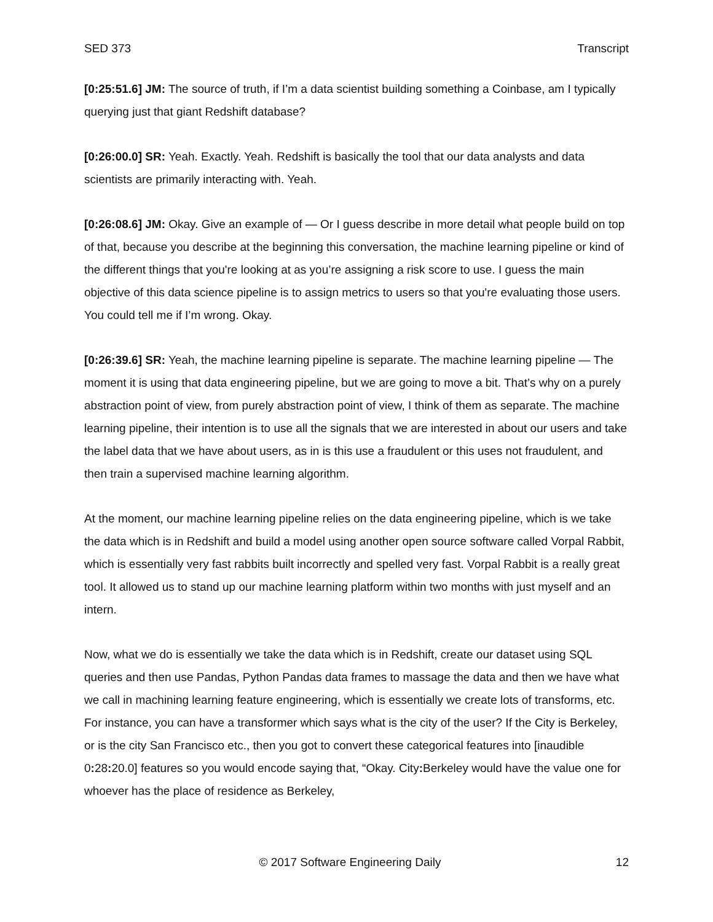SED 373 Transcript
[0:25:51.6] JM: The source of truth, if I’m a data scientist building something a Coinbase, am I typically querying just that giant Redshift database?
[0:26:00.0] SR: Yeah. Exactly. Yeah. Redshift is basically the tool that our data analysts and data scientists are primarily interacting with. Yeah.
[0:26:08.6] JM: Okay. Give an example of — Or I guess describe in more detail what people build on top of that, because you describe at the beginning this conversation, the machine learning pipeline or kind of the different things that you're looking at as you’re assigning a risk score to use. I guess the main objective of this data science pipeline is to assign metrics to users so that you're evaluating those users. You could tell me if I’m wrong. Okay.
[0:26:39.6] SR: Yeah, the machine learning pipeline is separate. The machine learning pipeline — The moment it is using that data engineering pipeline, but we are going to move a bit. That’s why on a purely abstraction point of view, from purely abstraction point of view, I think of them as separate. The machine learning pipeline, their intention is to use all the signals that we are interested in about our users and take the label data that we have about users, as in is this use a fraudulent or this uses not fraudulent, and then train a supervised machine learning algorithm.
At the moment, our machine learning pipeline relies on the data engineering pipeline, which is we take the data which is in Redshift and build a model using another open source software called Vorpal Rabbit, which is essentially very fast rabbits built incorrectly and spelled very fast. Vorpal Rabbit is a really great tool. It allowed us to stand up our machine learning platform within two months with just myself and an intern.
Now, what we do is essentially we take the data which is in Redshift, create our dataset using SQL queries and then use Pandas, Python Pandas data frames to massage the data and then we have what we call in machining learning feature engineering, which is essentially we create lots of transforms, etc. For instance, you can have a transformer which says what is the city of the user? If the City is Berkeley, or is the city San Francisco etc., then you got to convert these categorical features into [inaudible 0: 28: 20.0] features so you would encode saying that, “Okay. City: Berkeley would have the value one for whoever has the place of residence as Berkeley,
© 2017 Software Engineering Daily 12